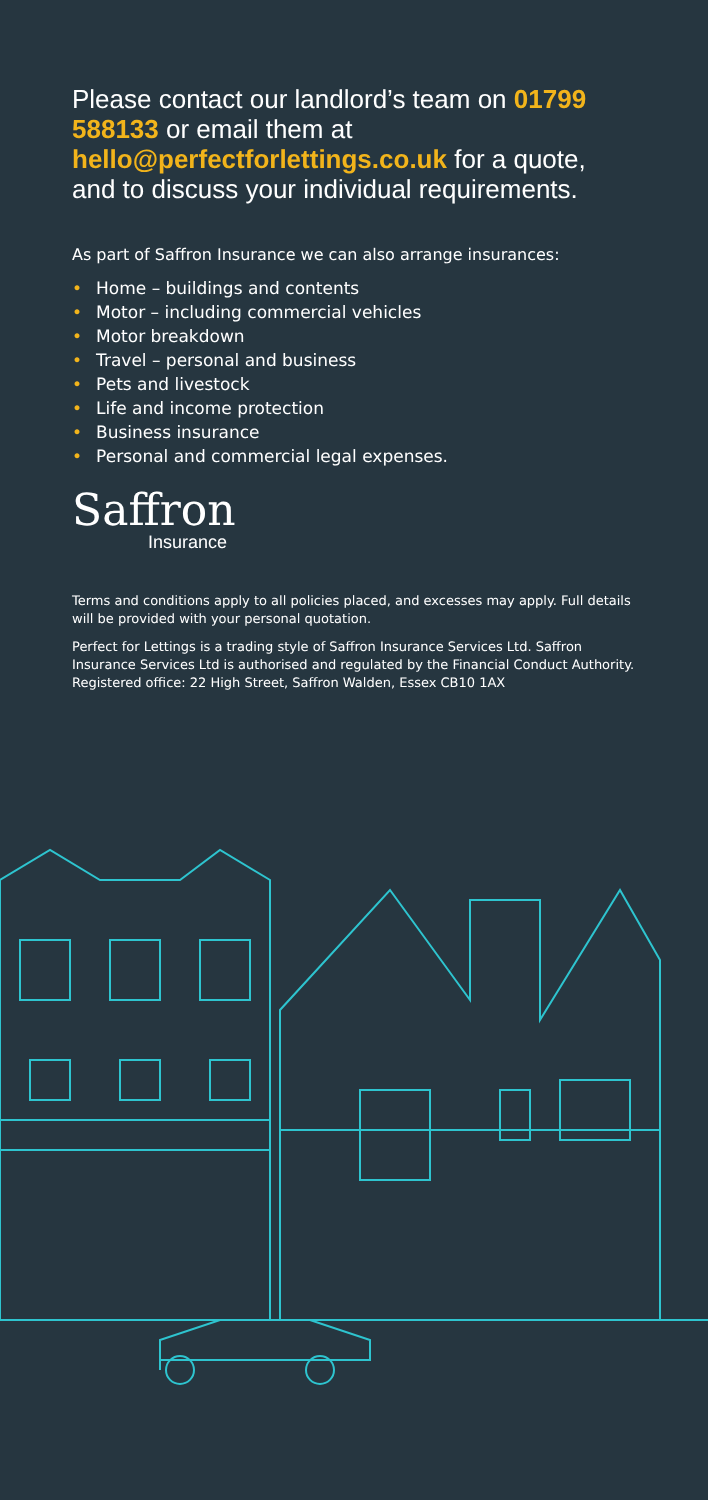Please contact our landlord’s team on 01799 588133 or email them at hello@perfectforlettings.co.uk for a quote, and to discuss your individual requirements.
As part of Saffron Insurance we can also arrange insurances:
• Home – buildings and contents
• Motor – including commercial vehicles
• Motor breakdown
• Travel – personal and business
• Pets and livestock
• Life and income protection
• Business insurance
• Personal and commercial legal expenses.
Saffron
Insurance
Terms and conditions apply to all policies placed, and excesses may apply. Full details will be provided with your personal quotation.
Perfect for Lettings is a trading style of Saffron Insurance Services Ltd. Saffron Insurance Services Ltd is authorised and regulated by the Financial Conduct Authority. Registered office: 22 High Street, Saffron Walden, Essex CB10 1AX